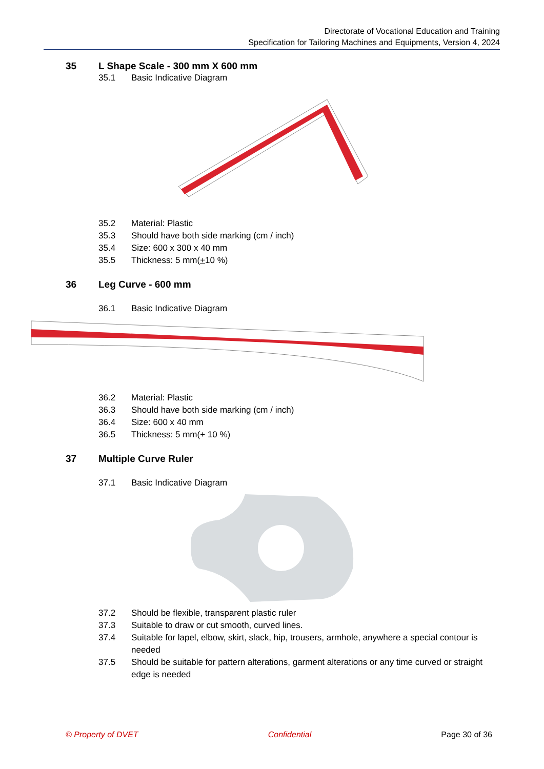Directorate of Vocational Education and Training
Specification for Tailoring Machines and Equipments, Version 4, 2024
35 L Shape Scale - 300 mm X 600 mm
35.1 Basic Indicative Diagram
35.2 Material: Plastic
35.3 Should have both side marking (cm / inch)
35.4 Size: 600 x 300 x 40 mm
35.5 Thickness: 5 mm(+ 10 %)
36 Leg Curve - 600 mm
36.1 Basic Indicative Diagram
36.2 Material: Plastic
36.3 Should have both side marking (cm / inch)
36.4 Size: 600 x 40 mm
36.5 Thickness: 5 mm(+ 10 %)
37 Multiple Curve Ruler
37.1 Basic Indicative Diagram
37.2 Should be flexible, transparent plastic ruler
37.3 Suitable to draw or cut smooth, curved lines.
37.4 Suitable for lapel, elbow, skirt, slack, hip, trousers, armhole, anywhere a special contour is needed
37.5 Should be suitable for pattern alterations, garment alterations or any time curved or straight edge is needed
© Property of DVET Confidential Page 30 of 36